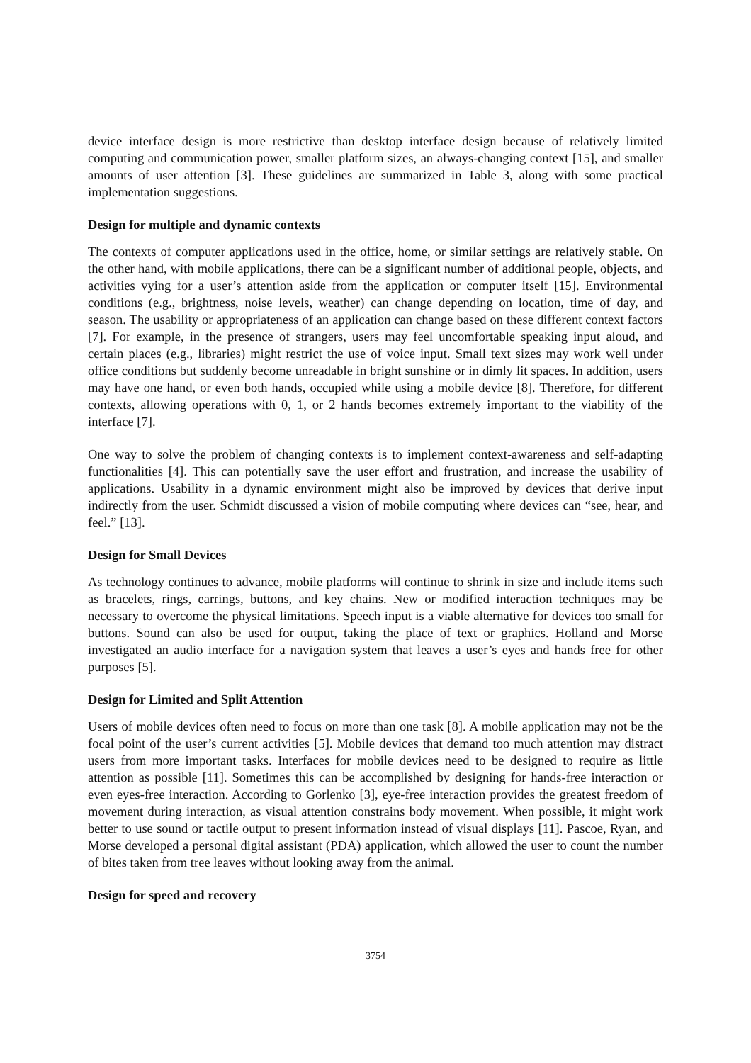device interface design is more restrictive than desktop interface design because of relatively limited computing and communication power, smaller platform sizes, an always-changing context [15], and smaller amounts of user attention [3]. These guidelines are summarized in Table 3, along with some practical implementation suggestions.
Design for multiple and dynamic contexts
The contexts of computer applications used in the office, home, or similar settings are relatively stable. On the other hand, with mobile applications, there can be a significant number of additional people, objects, and activities vying for a user’s attention aside from the application or computer itself [15]. Environmental conditions (e.g., brightness, noise levels, weather) can change depending on location, time of day, and season. The usability or appropriateness of an application can change based on these different context factors [7]. For example, in the presence of strangers, users may feel uncomfortable speaking input aloud, and certain places (e.g., libraries) might restrict the use of voice input. Small text sizes may work well under office conditions but suddenly become unreadable in bright sunshine or in dimly lit spaces. In addition, users may have one hand, or even both hands, occupied while using a mobile device [8]. Therefore, for different contexts, allowing operations with 0, 1, or 2 hands becomes extremely important to the viability of the interface [7].
One way to solve the problem of changing contexts is to implement context-awareness and self-adapting functionalities [4]. This can potentially save the user effort and frustration, and increase the usability of applications. Usability in a dynamic environment might also be improved by devices that derive input indirectly from the user. Schmidt discussed a vision of mobile computing where devices can “see, hear, and feel.” [13].
Design for Small Devices
As technology continues to advance, mobile platforms will continue to shrink in size and include items such as bracelets, rings, earrings, buttons, and key chains. New or modified interaction techniques may be necessary to overcome the physical limitations. Speech input is a viable alternative for devices too small for buttons. Sound can also be used for output, taking the place of text or graphics. Holland and Morse investigated an audio interface for a navigation system that leaves a user’s eyes and hands free for other purposes [5].
Design for Limited and Split Attention
Users of mobile devices often need to focus on more than one task [8]. A mobile application may not be the focal point of the user’s current activities [5]. Mobile devices that demand too much attention may distract users from more important tasks. Interfaces for mobile devices need to be designed to require as little attention as possible [11]. Sometimes this can be accomplished by designing for hands-free interaction or even eyes-free interaction. According to Gorlenko [3], eye-free interaction provides the greatest freedom of movement during interaction, as visual attention constrains body movement. When possible, it might work better to use sound or tactile output to present information instead of visual displays [11]. Pascoe, Ryan, and Morse developed a personal digital assistant (PDA) application, which allowed the user to count the number of bites taken from tree leaves without looking away from the animal.
Design for speed and recovery
3754